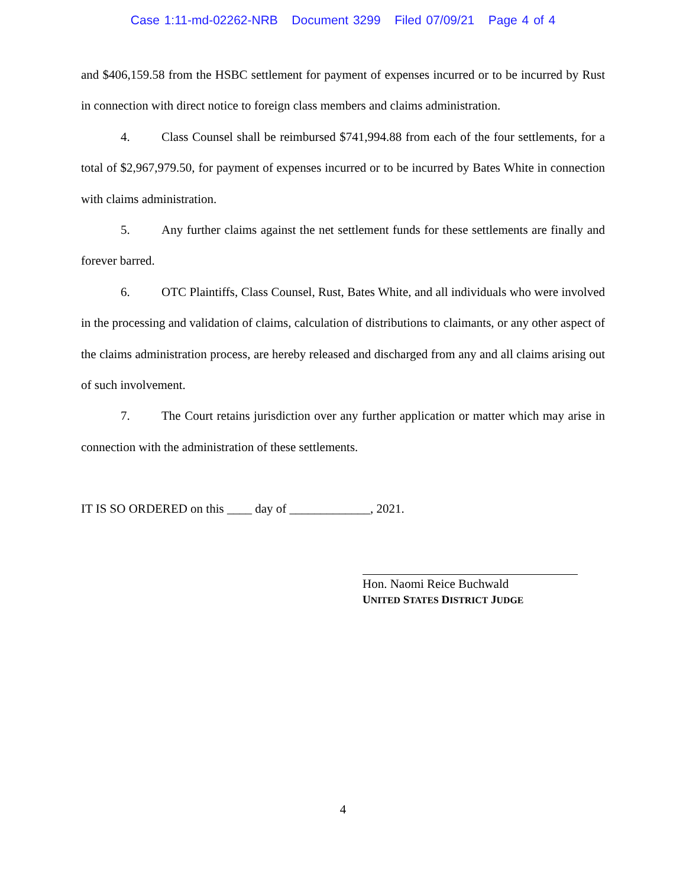Case 1:11-md-02262-NRB Document 3299 Filed 07/09/21 Page 4 of 4
and $406,159.58 from the HSBC settlement for payment of expenses incurred or to be incurred by Rust in connection with direct notice to foreign class members and claims administration.
4. Class Counsel shall be reimbursed $741,994.88 from each of the four settlements, for a total of $2,967,979.50, for payment of expenses incurred or to be incurred by Bates White in connection with claims administration.
5. Any further claims against the net settlement funds for these settlements are finally and forever barred.
6. OTC Plaintiffs, Class Counsel, Rust, Bates White, and all individuals who were involved in the processing and validation of claims, calculation of distributions to claimants, or any other aspect of the claims administration process, are hereby released and discharged from any and all claims arising out of such involvement.
7. The Court retains jurisdiction over any further application or matter which may arise in connection with the administration of these settlements.
IT IS SO ORDERED on this ____ day of _____________, 2021.
Hon. Naomi Reice Buchwald
UNITED STATES DISTRICT JUDGE
4